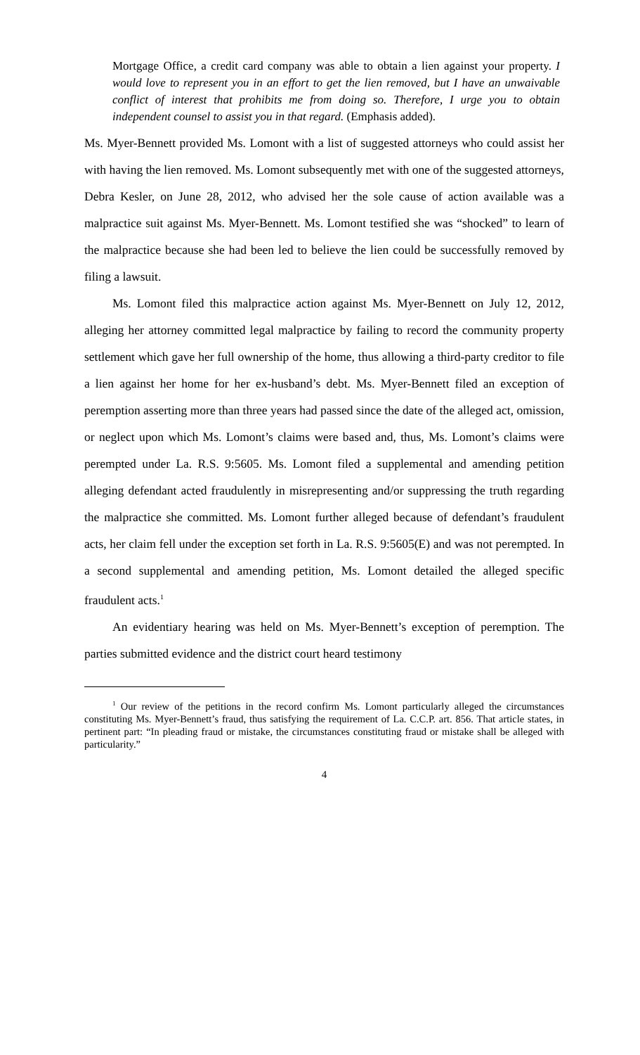Mortgage Office, a credit card company was able to obtain a lien against your property. I would love to represent you in an effort to get the lien removed, but I have an unwaivable conflict of interest that prohibits me from doing so. Therefore, I urge you to obtain independent counsel to assist you in that regard. (Emphasis added).
Ms. Myer-Bennett provided Ms. Lomont with a list of suggested attorneys who could assist her with having the lien removed. Ms. Lomont subsequently met with one of the suggested attorneys, Debra Kesler, on June 28, 2012, who advised her the sole cause of action available was a malpractice suit against Ms. Myer-Bennett. Ms. Lomont testified she was “shocked” to learn of the malpractice because she had been led to believe the lien could be successfully removed by filing a lawsuit.
Ms. Lomont filed this malpractice action against Ms. Myer-Bennett on July 12, 2012, alleging her attorney committed legal malpractice by failing to record the community property settlement which gave her full ownership of the home, thus allowing a third-party creditor to file a lien against her home for her ex-husband’s debt. Ms. Myer-Bennett filed an exception of peremption asserting more than three years had passed since the date of the alleged act, omission, or neglect upon which Ms. Lomont’s claims were based and, thus, Ms. Lomont’s claims were perempted under La. R.S. 9:5605. Ms. Lomont filed a supplemental and amending petition alleging defendant acted fraudulently in misrepresenting and/or suppressing the truth regarding the malpractice she committed. Ms. Lomont further alleged because of defendant’s fraudulent acts, her claim fell under the exception set forth in La. R.S. 9:5605(E) and was not perempted. In a second supplemental and amending petition, Ms. Lomont detailed the alleged specific fraudulent acts.<sup>1</sup>
An evidentiary hearing was held on Ms. Myer-Bennett’s exception of peremption. The parties submitted evidence and the district court heard testimony
<sup>1</sup> Our review of the petitions in the record confirm Ms. Lomont particularly alleged the circumstances constituting Ms. Myer-Bennett’s fraud, thus satisfying the requirement of La. C.C.P. art. 856. That article states, in pertinent part: “In pleading fraud or mistake, the circumstances constituting fraud or mistake shall be alleged with particularity.”
4